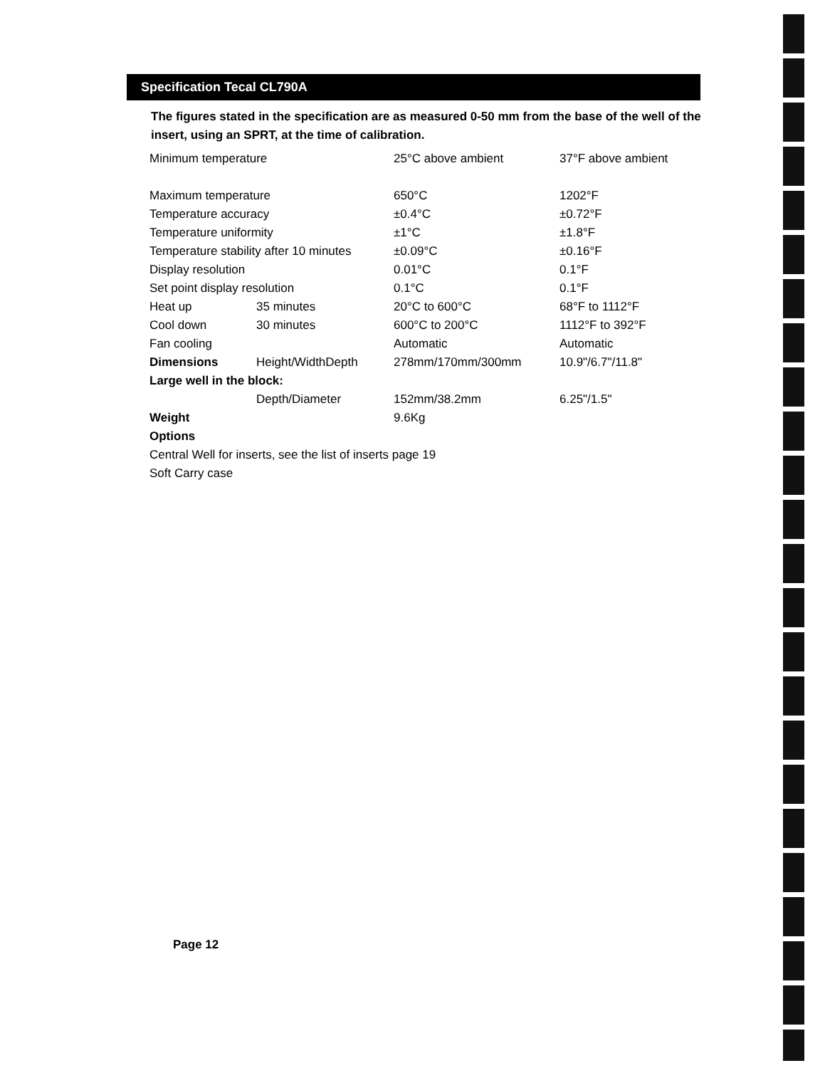Specification Tecal CL790A
The figures stated in the specification are as measured 0-50 mm from the base of the well of the insert, using an SPRT, at the time of calibration.
| Minimum temperature | | 25°C above ambient | 37°F above ambient |
| Maximum temperature | | 650°C | 1202°F |
| Temperature accuracy | | ±0.4°C | ±0.72°F |
| Temperature uniformity | | ±1°C | ±1.8°F |
| Temperature stability after 10 minutes | | ±0.09°C | ±0.16°F |
| Display resolution | | 0.01°C | 0.1°F |
| Set point display resolution | | 0.1°C | 0.1°F |
| Heat up | 35 minutes | 20°C to 600°C | 68°F to 1112°F |
| Cool down | 30 minutes | 600°C to 200°C | 1112°F to 392°F |
| Fan cooling | | Automatic | Automatic |
| Dimensions | Height/WidthDepth | 278mm/170mm/300mm | 10.9"/6.7"/11.8" |
| Large well in the block: | | | |
| | Depth/Diameter | 152mm/38.2mm | 6.25"/1.5" |
| Weight | | 9.6Kg | |
| Options | | | |
| Central Well for inserts, see the list of inserts page 19 | | | |
| Soft Carry case | | | |
Page 12